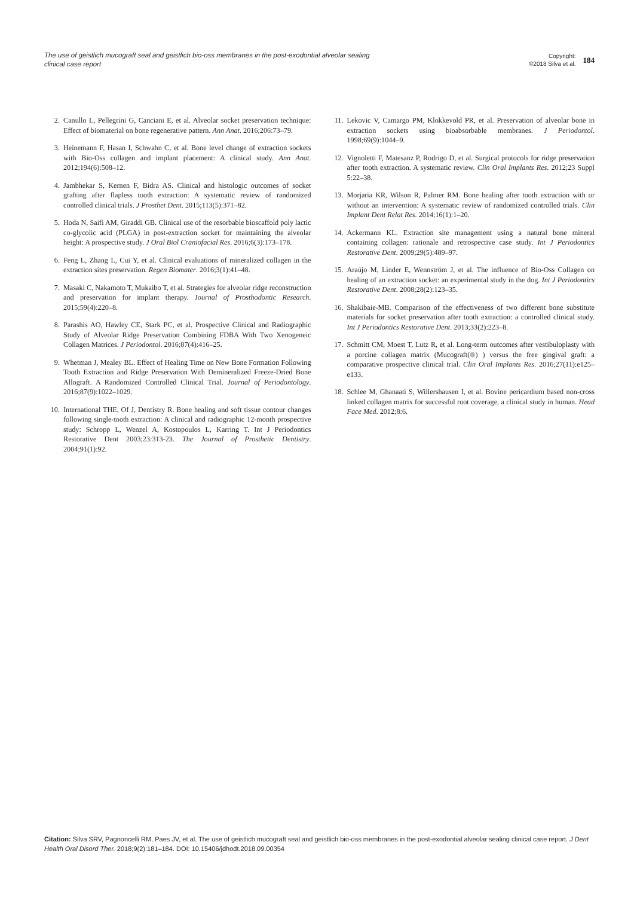The use of geistlich mucograft seal and geistlich bio-oss membranes in the post-exodontial alveolar sealing clinical case report
Copyright:
©2018 Silva et al.
184
2. Canullo L, Pellegrini G, Canciani E, et al. Alveolar socket preservation technique: Effect of biomaterial on bone regenerative pattern. Ann Anat. 2016;206:73–79.
3. Heinemann F, Hasan I, Schwahn C, et al. Bone level change of extraction sockets with Bio-Oss collagen and implant placement: A clinical study. Ann Anat. 2012;194(6):508–12.
4. Jambhekar S, Kernen F, Bidra AS. Clinical and histologic outcomes of socket grafting after flapless tooth extraction: A systematic review of randomized controlled clinical trials. J Prosthet Dent. 2015;113(5):371–82.
5. Hoda N, Saifi AM, Giraddi GB. Clinical use of the resorbable bioscaffold poly lactic co-glycolic acid (PLGA) in post-extraction socket for maintaining the alveolar height: A prospective study. J Oral Biol Craniofacial Res. 2016;6(3):173–178.
6. Feng L, Zhang L, Cui Y, et al. Clinical evaluations of mineralized collagen in the extraction sites preservation. Regen Biomater. 2016;3(1):41–48.
7. Masaki C, Nakamoto T, Mukaibo T, et al. Strategies for alveolar ridge reconstruction and preservation for implant therapy. Journal of Prosthodontic Research. 2015;59(4):220–8.
8. Parashis AO, Hawley CE, Stark PC, et al. Prospective Clinical and Radiographic Study of Alveolar Ridge Preservation Combining FDBA With Two Xenogeneic Collagen Matrices. J Periodontol. 2016;87(4):416–25.
9. Whetman J, Mealey BL. Effect of Healing Time on New Bone Formation Following Tooth Extraction and Ridge Preservation With Demineralized Freeze-Dried Bone Allograft. A Randomized Controlled Clinical Trial. Journal of Periodontology. 2016;87(9):1022–1029.
10. International THE, Of J, Dentistry R. Bone healing and soft tissue contour changes following single-tooth extraction: A clinical and radiographic 12-month prospective study: Schropp L, Wenzel A, Kostopoulos L, Karring T. Int J Periodontics Restorative Dent 2003;23:313-23. The Journal of Prosthetic Dentistry. 2004;91(1):92.
11. Lekovic V, Camargo PM, Klokkevold PR, et al. Preservation of alveolar bone in extraction sockets using bioabsorbable membranes. J Periodontol. 1998;69(9):1044–9.
12. Vignoletti F, Matesanz P, Rodrigo D, et al. Surgical protocols for ridge preservation after tooth extraction. A systematic review. Clin Oral Implants Res. 2012;23 Suppl 5:22–38.
13. Morjaria KR, Wilson R, Palmer RM. Bone healing after tooth extraction with or without an intervention: A systematic review of randomized controlled trials. Clin Implant Dent Relat Res. 2014;16(1):1–20.
14. Ackermann KL. Extraction site management using a natural bone mineral containing collagen: rationale and retrospective case study. Int J Periodontics Restorative Dent. 2009;29(5):489–97.
15. Araújo M, Linder E, Wennström J, et al. The influence of Bio-Oss Collagen on healing of an extraction socket: an experimental study in the dog. Int J Periodontics Restorative Dent. 2008;28(2):123–35.
16. Shakibaie-MB. Comparison of the effectiveness of two different bone substitute materials for socket preservation after tooth extraction: a controlled clinical study. Int J Periodontics Restorative Dent. 2013;33(2):223–8.
17. Schmitt CM, Moest T, Lutz R, et al. Long-term outcomes after vestibuloplasty with a porcine collagen matrix (Mucograft(®) ) versus the free gingival graft: a comparative prospective clinical trial. Clin Oral Implants Res. 2016;27(11):e125–e133.
18. Schlee M, Ghanaati S, Willershausen I, et al. Bovine pericardium based non-cross linked collagen matrix for successful root coverage, a clinical study in human. Head Face Med. 2012;8:6.
Citation: Silva SRV, Pagnoncelli RM, Paes JV, et al. The use of geistlich mucograft seal and geistlich bio-oss membranes in the post-exodontial alveolar sealing clinical case report. J Dent Health Oral Disord Ther. 2018;9(2):181‒184. DOI: 10.15406/jdhodt.2018.09.00354